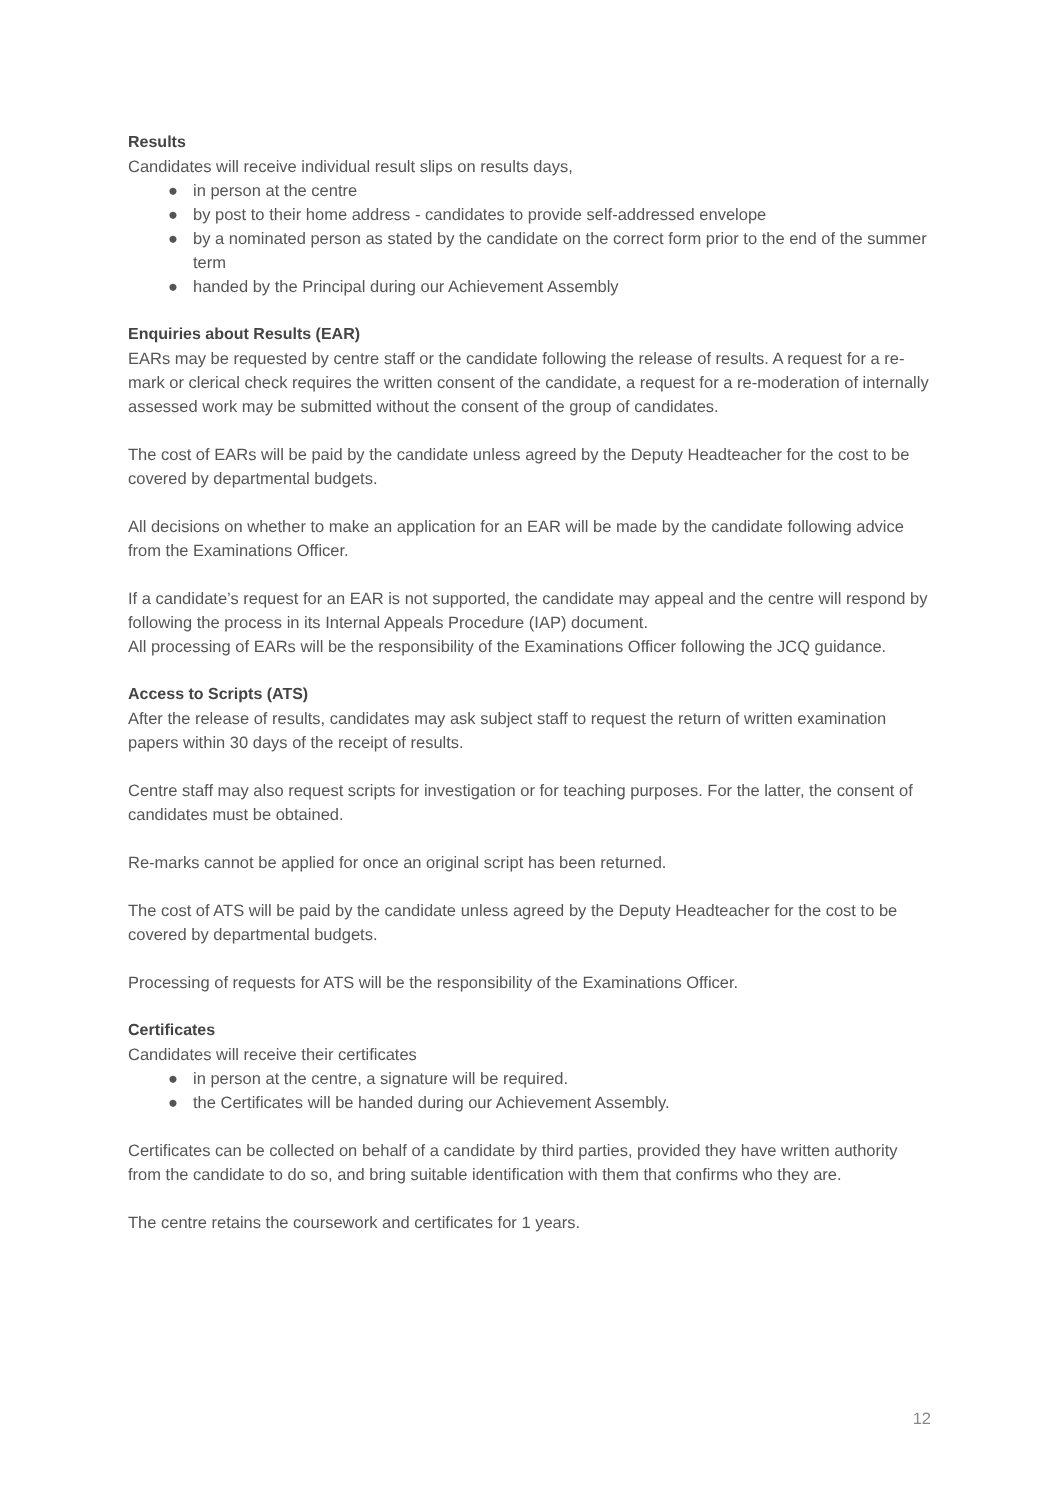Results
Candidates will receive individual result slips on results days,
● in person at the centre
● by post to their home address - candidates to provide self-addressed envelope
● by a nominated person as stated by the candidate on the correct form prior to the end of the summer term
● handed by the Principal during our Achievement Assembly
Enquiries about Results (EAR)
EARs may be requested by centre staff or the candidate following the release of results. A request for a re-mark or clerical check requires the written consent of the candidate, a request for a re-moderation of internally assessed work may be submitted without the consent of the group of candidates.
The cost of EARs will be paid by the candidate unless agreed by the Deputy Headteacher for the cost to be covered by departmental budgets.
All decisions on whether to make an application for an EAR will be made by the candidate following advice from the Examinations Officer.
If a candidate’s request for an EAR is not supported, the candidate may appeal and the centre will respond by following the process in its Internal Appeals Procedure (IAP) document.
All processing of EARs will be the responsibility of the Examinations Officer following the JCQ guidance.
Access to Scripts (ATS)
After the release of results, candidates may ask subject staff to request the return of written examination papers within 30 days of the receipt of results.
Centre staff may also request scripts for investigation or for teaching purposes. For the latter, the consent of candidates must be obtained.
Re-marks cannot be applied for once an original script has been returned.
The cost of ATS will be paid by the candidate unless agreed by the Deputy Headteacher for the cost to be covered by departmental budgets.
Processing of requests for ATS will be the responsibility of the Examinations Officer.
Certificates
Candidates will receive their certificates
● in person at the centre, a signature will be required.
● the Certificates will be handed during our Achievement Assembly.
Certificates can be collected on behalf of a candidate by third parties, provided they have written authority from the candidate to do so, and bring suitable identification with them that confirms who they are.
The centre retains the coursework and certificates for 1 years.
12